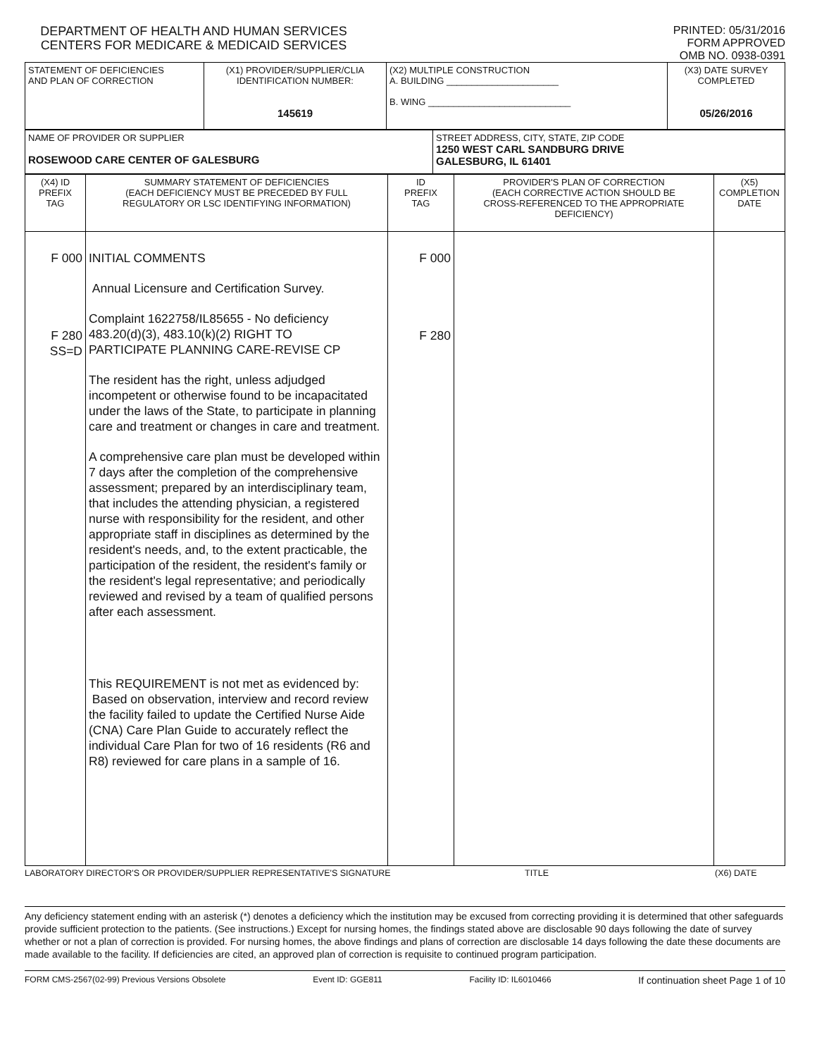DEPARTMENT OF HEALTH AND HUMAN SERVICES
CENTERS FOR MEDICARE & MEDICAID SERVICES
PRINTED: 05/31/2016
FORM APPROVED
OMB NO. 0938-0391
| STATEMENT OF DEFICIENCIES AND PLAN OF CORRECTION | (X1) PROVIDER/SUPPLIER/CLIA IDENTIFICATION NUMBER: 145619 | (X2) MULTIPLE CONSTRUCTION A. BUILDING ______________________ B. WING ____________________________ | (X3) DATE SURVEY COMPLETED 05/26/2016 |
| NAME OF PROVIDER OR SUPPLIER ROSEWOOD CARE CENTER OF GALESBURG | STREET ADDRESS, CITY, STATE, ZIP CODE 1250 WEST CARL SANDBURG DRIVE GALESBURG, IL 61401 |
| (X4) ID PREFIX TAG | SUMMARY STATEMENT OF DEFICIENCIES (EACH DEFICIENCY MUST BE PRECEDED BY FULL REGULATORY OR LSC IDENTIFYING INFORMATION) | ID PREFIX TAG | PROVIDER'S PLAN OF CORRECTION (EACH CORRECTIVE ACTION SHOULD BE CROSS-REFERENCED TO THE APPROPRIATE DEFICIENCY) | (X5) COMPLETION DATE |
| F 000 F 280 SS=D | INITIAL COMMENTS Annual Licensure and Certification Survey. Complaint 1622758/IL85655 - No deficiency 483.20(d)(3), 483.10(k)(2) RIGHT TO PARTICIPATE PLANNING CARE-REVISE CP The resident has the right, unless adjudged incompetent or otherwise found to be incapacitated under the laws of the State, to participate in planning care and treatment or changes in care and treatment. A comprehensive care plan must be developed within 7 days after the completion of the comprehensive assessment; prepared by an interdisciplinary team, that includes the attending physician, a registered nurse with responsibility for the resident, and other appropriate staff in disciplines as determined by the resident's needs, and, to the extent practicable, the participation of the resident, the resident's family or the resident's legal representative; and periodically reviewed and revised by a team of qualified persons after each assessment. This REQUIREMENT is not met as evidenced by: Based on observation, interview and record review the facility failed to update the Certified Nurse Aide (CNA) Care Plan Guide to accurately reflect the individual Care Plan for two of 16 residents (R6 and R8) reviewed for care plans in a sample of 16. | F 000 F 280 | | |
LABORATORY DIRECTOR'S OR PROVIDER/SUPPLIER REPRESENTATIVE'S SIGNATURE TITLE (X6) DATE
Any deficiency statement ending with an asterisk (*) denotes a deficiency which the institution may be excused from correcting providing it is determined that other safeguards provide sufficient protection to the patients. (See instructions.) Except for nursing homes, the findings stated above are disclosable 90 days following the date of survey whether or not a plan of correction is provided. For nursing homes, the above findings and plans of correction are disclosable 14 days following the date these documents are made available to the facility. If deficiencies are cited, an approved plan of correction is requisite to continued program participation.
FORM CMS-2567(02-99) Previous Versions Obsolete Event ID: GGE811 Facility ID: IL6010466 If continuation sheet Page 1 of 10